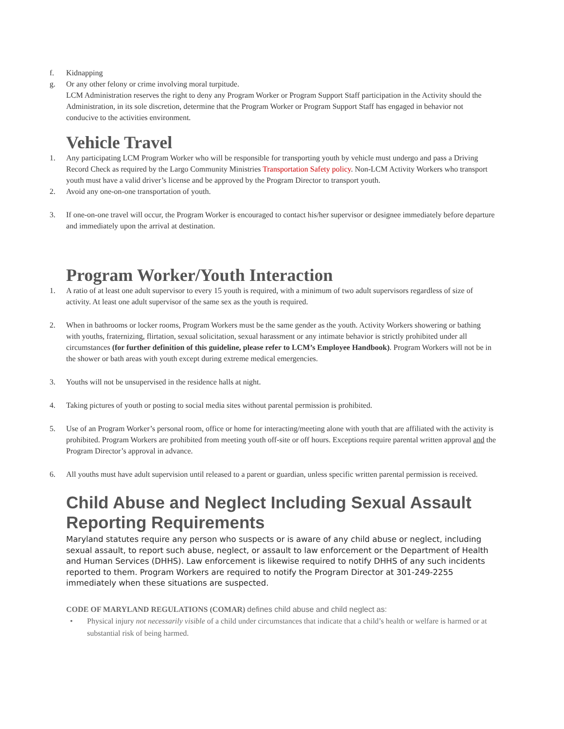f. Kidnapping
g. Or any other felony or crime involving moral turpitude.
LCM Administration reserves the right to deny any Program Worker or Program Support Staff participation in the Activity should the Administration, in its sole discretion, determine that the Program Worker or Program Support Staff has engaged in behavior not conducive to the activities environment.
Vehicle Travel
1. Any participating LCM Program Worker who will be responsible for transporting youth by vehicle must undergo and pass a Driving Record Check as required by the Largo Community Ministries Transportation Safety policy. Non-LCM Activity Workers who transport youth must have a valid driver’s license and be approved by the Program Director to transport youth.
2. Avoid any one-on-one transportation of youth.
3. If one-on-one travel will occur, the Program Worker is encouraged to contact his/her supervisor or designee immediately before departure and immediately upon the arrival at destination.
Program Worker/Youth Interaction
1. A ratio of at least one adult supervisor to every 15 youth is required, with a minimum of two adult supervisors regardless of size of activity. At least one adult supervisor of the same sex as the youth is required.
2. When in bathrooms or locker rooms, Program Workers must be the same gender as the youth. Activity Workers showering or bathing with youths, fraternizing, flirtation, sexual solicitation, sexual harassment or any intimate behavior is strictly prohibited under all circumstances (for further definition of this guideline, please refer to LCM’s Employee Handbook). Program Workers will not be in the shower or bath areas with youth except during extreme medical emergencies.
3. Youths will not be unsupervised in the residence halls at night.
4. Taking pictures of youth or posting to social media sites without parental permission is prohibited.
5. Use of an Program Worker’s personal room, office or home for interacting/meeting alone with youth that are affiliated with the activity is prohibited. Program Workers are prohibited from meeting youth off-site or off hours. Exceptions require parental written approval and the Program Director’s approval in advance.
6. All youths must have adult supervision until released to a parent or guardian, unless specific written parental permission is received.
Child Abuse and Neglect Including Sexual Assault Reporting Requirements
Maryland statutes require any person who suspects or is aware of any child abuse or neglect, including sexual assault, to report such abuse, neglect, or assault to law enforcement or the Department of Health and Human Services (DHHS). Law enforcement is likewise required to notify DHHS of any such incidents reported to them. Program Workers are required to notify the Program Director at 301-249-2255 immediately when these situations are suspected.
CODE OF MARYLAND REGULATIONS (COMAR) defines child abuse and child neglect as:
• Physical injury not necessarily visible of a child under circumstances that indicate that a child’s health or welfare is harmed or at substantial risk of being harmed.